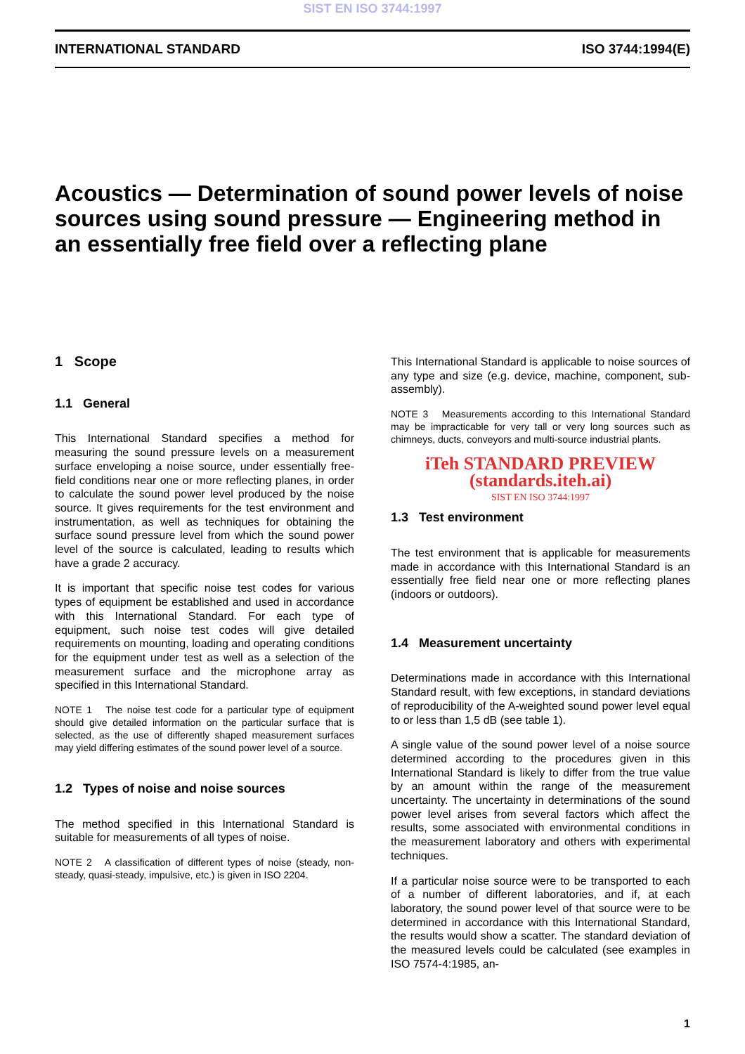SIST EN ISO 3744:1997
INTERNATIONAL STANDARD ISO 3744:1994(E)
Acoustics — Determination of sound power levels of noise sources using sound pressure — Engineering method in an essentially free field over a reflecting plane
1 Scope
1.1 General
This International Standard specifies a method for measuring the sound pressure levels on a measurement surface enveloping a noise source, under essentially free-field conditions near one or more reflecting planes, in order to calculate the sound power level produced by the noise source. It gives requirements for the test environment and instrumentation, as well as techniques for obtaining the surface sound pressure level from which the sound power level of the source is calculated, leading to results which have a grade 2 accuracy.
It is important that specific noise test codes for various types of equipment be established and used in accordance with this International Standard. For each type of equipment, such noise test codes will give detailed requirements on mounting, loading and operating conditions for the equipment under test as well as a selection of the measurement surface and the microphone array as specified in this International Standard.
NOTE 1 The noise test code for a particular type of equipment should give detailed information on the particular surface that is selected, as the use of differently shaped measurement surfaces may yield differing estimates of the sound power level of a source.
1.2 Types of noise and noise sources
The method specified in this International Standard is suitable for measurements of all types of noise.
NOTE 2 A classification of different types of noise (steady, non-steady, quasi-steady, impulsive, etc.) is given in ISO 2204.
This International Standard is applicable to noise sources of any type and size (e.g. device, machine, component, sub-assembly).
NOTE 3 Measurements according to this International Standard may be impracticable for very tall or very long sources such as chimneys, ducts, conveyors and multi-source industrial plants.
iTeh STANDARD PREVIEW (standards.iteh.ai)
SIST EN ISO 3744:1997
1.3 Test environment
The test environment that is applicable for measurements made in accordance with this International Standard is an essentially free field near one or more reflecting planes (indoors or outdoors).
1.4 Measurement uncertainty
Determinations made in accordance with this International Standard result, with few exceptions, in standard deviations of reproducibility of the A-weighted sound power level equal to or less than 1,5 dB (see table 1).
A single value of the sound power level of a noise source determined according to the procedures given in this International Standard is likely to differ from the true value by an amount within the range of the measurement uncertainty. The uncertainty in determinations of the sound power level arises from several factors which affect the results, some associated with environmental conditions in the measurement laboratory and others with experimental techniques.
If a particular noise source were to be transported to each of a number of different laboratories, and if, at each laboratory, the sound power level of that source were to be determined in accordance with this International Standard, the results would show a scatter. The standard deviation of the measured levels could be calculated (see examples in ISO 7574-4:1985, an-
1